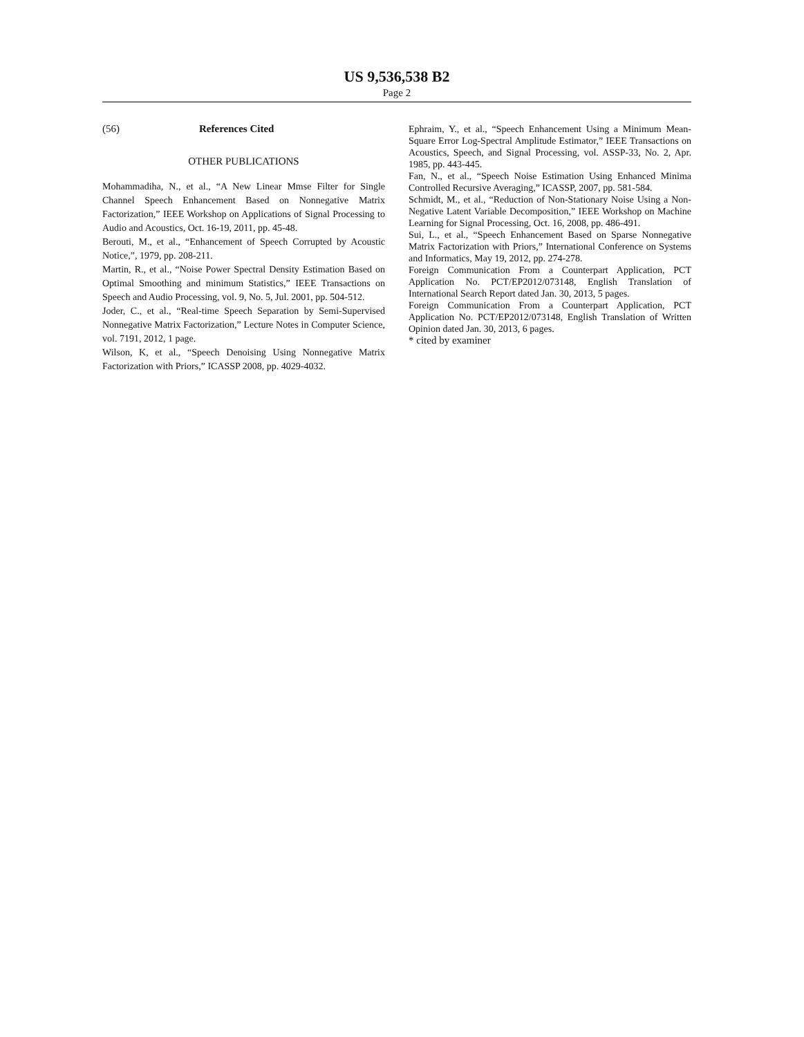US 9,536,538 B2
Page 2
(56) References Cited
OTHER PUBLICATIONS
Mohammadiha, N., et al., “A New Linear Mmse Filter for Single Channel Speech Enhancement Based on Nonnegative Matrix Factorization,” IEEE Workshop on Applications of Signal Processing to Audio and Acoustics, Oct. 16-19, 2011, pp. 45-48.
Berouti, M., et al., “Enhancement of Speech Corrupted by Acoustic Notice,”, 1979, pp. 208-211.
Martin, R., et al., “Noise Power Spectral Density Estimation Based on Optimal Smoothing and minimum Statistics,” IEEE Transactions on Speech and Audio Processing, vol. 9, No. 5, Jul. 2001, pp. 504-512.
Joder, C., et al., “Real-time Speech Separation by Semi-Supervised Nonnegative Matrix Factorization,” Lecture Notes in Computer Science, vol. 7191, 2012, 1 page.
Wilson, K, et al., “Speech Denoising Using Nonnegative Matrix Factorization with Priors,” ICASSP 2008, pp. 4029-4032.
Ephraim, Y., et al., “Speech Enhancement Using a Minimum Mean-Square Error Log-Spectral Amplitude Estimator,” IEEE Transactions on Acoustics, Speech, and Signal Processing, vol. ASSP-33, No. 2, Apr. 1985, pp. 443-445.
Fan, N., et al., “Speech Noise Estimation Using Enhanced Minima Controlled Recursive Averaging,” ICASSP, 2007, pp. 581-584.
Schmidt, M., et al., “Reduction of Non-Stationary Noise Using a Non-Negative Latent Variable Decomposition,” IEEE Workshop on Machine Learning for Signal Processing, Oct. 16, 2008, pp. 486-491.
Sui, L., et al., “Speech Enhancement Based on Sparse Nonnegative Matrix Factorization with Priors,” International Conference on Systems and Informatics, May 19, 2012, pp. 274-278.
Foreign Communication From a Counterpart Application, PCT Application No. PCT/EP2012/073148, English Translation of International Search Report dated Jan. 30, 2013, 5 pages.
Foreign Communication From a Counterpart Application, PCT Application No. PCT/EP2012/073148, English Translation of Written Opinion dated Jan. 30, 2013, 6 pages.
* cited by examiner